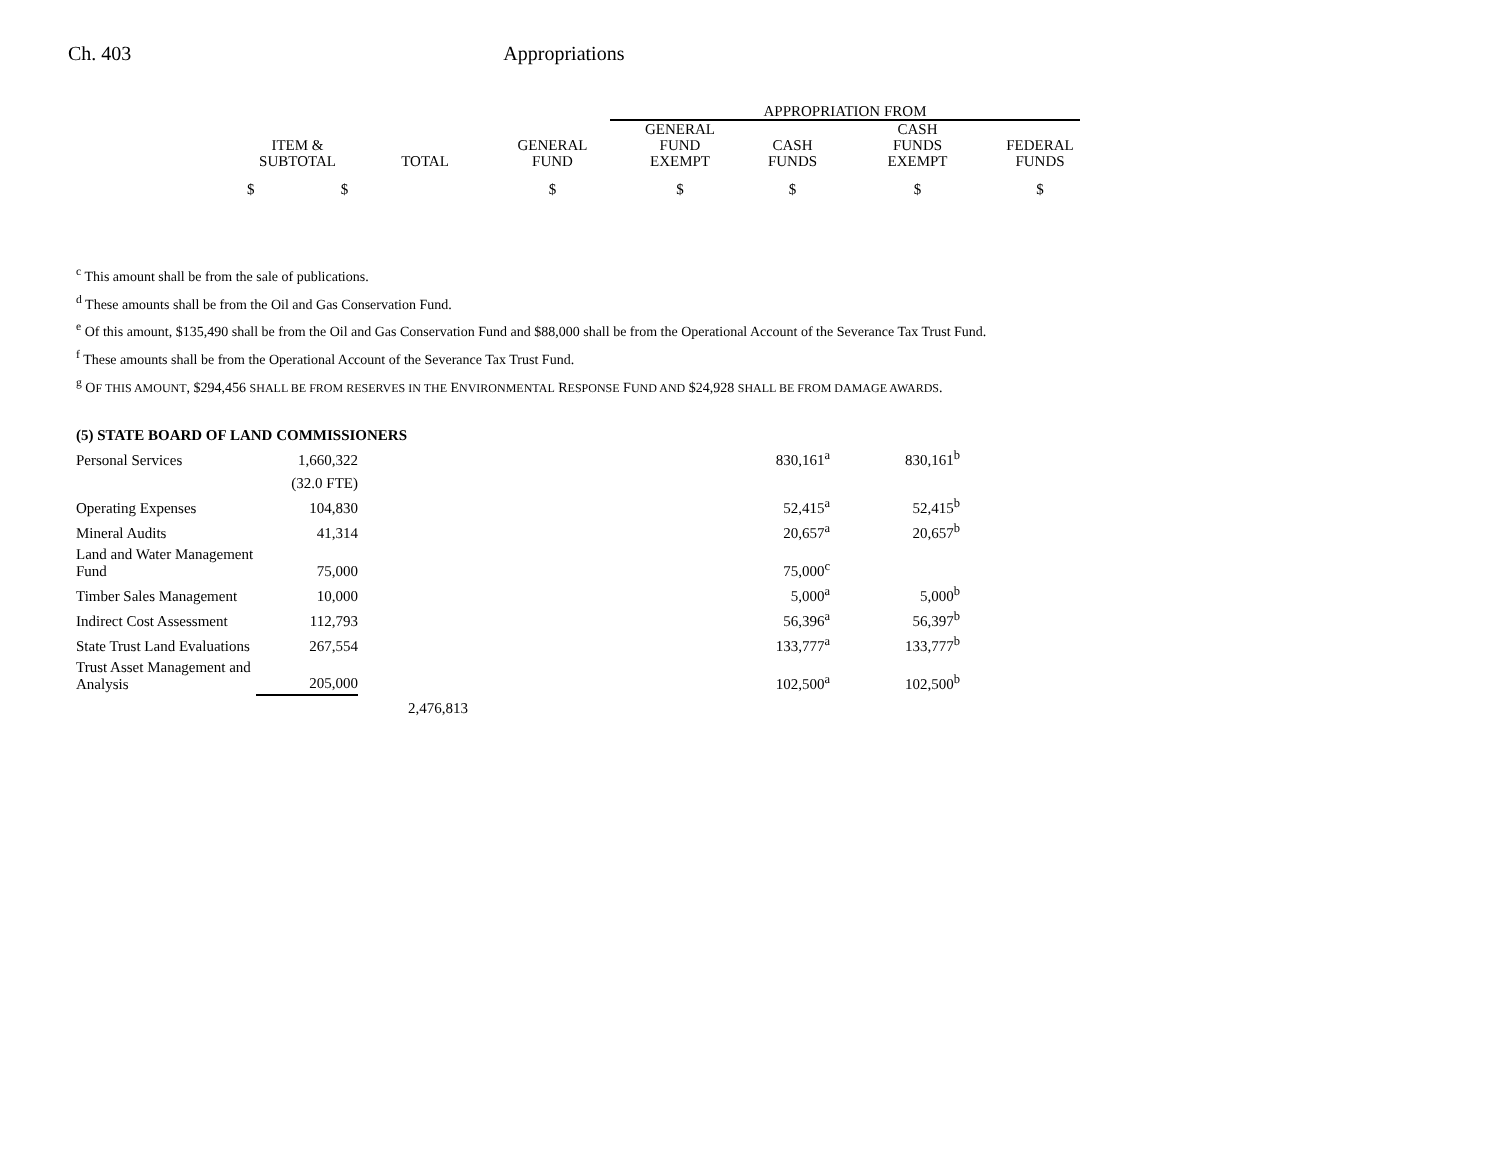Ch. 403 Appropriations
| | | | APPROPRIATION FROM | | | |
| ITEM & SUBTOTAL | TOTAL | GENERAL FUND | GENERAL FUND EXEMPT | CASH FUNDS | CASH FUNDS EXEMPT | FEDERAL FUNDS |
| $ $ | | $ | $ | $ | $ | $ |
<sup>c</sup> This amount shall be from the sale of publications.
<sup>d</sup> These amounts shall be from the Oil and Gas Conservation Fund.
<sup>e</sup> Of this amount, $135,490 shall be from the Oil and Gas Conservation Fund and $88,000 shall be from the Operational Account of the Severance Tax Trust Fund.
<sup>f</sup> These amounts shall be from the Operational Account of the Severance Tax Trust Fund.
<sup>g</sup> OF THIS AMOUNT, $294,456 SHALL BE FROM RESERVES IN THE ENVIRONMENTAL RESPONSE FUND AND $24,928 SHALL BE FROM DAMAGE AWARDS.
| (5) STATE BOARD OF LAND COMMISSIONERS | | | | |
| Personal Services | 1,660,322 | | 830,161<sup>a</sup> | 830,161<sup>b</sup> |
| | (32.0 FTE) | | | |
| Operating Expenses | 104,830 | | 52,415<sup>a</sup> | 52,415<sup>b</sup> |
| Mineral Audits | 41,314 | | 20,657<sup>a</sup> | 20,657<sup>b</sup> |
| Land and Water Management Fund | 75,000 | | 75,000<sup>c</sup> | |
| Timber Sales Management | 10,000 | | 5,000<sup>a</sup> | 5,000<sup>b</sup> |
| Indirect Cost Assessment | 112,793 | | 56,396<sup>a</sup> | 56,397<sup>b</sup> |
| State Trust Land Evaluations | 267,554 | | 133,777<sup>a</sup> | 133,777<sup>b</sup> |
| Trust Asset Management and Analysis | 205,000 | | 102,500<sup>a</sup> | 102,500<sup>b</sup> |
| | | 2,476,813 | | |